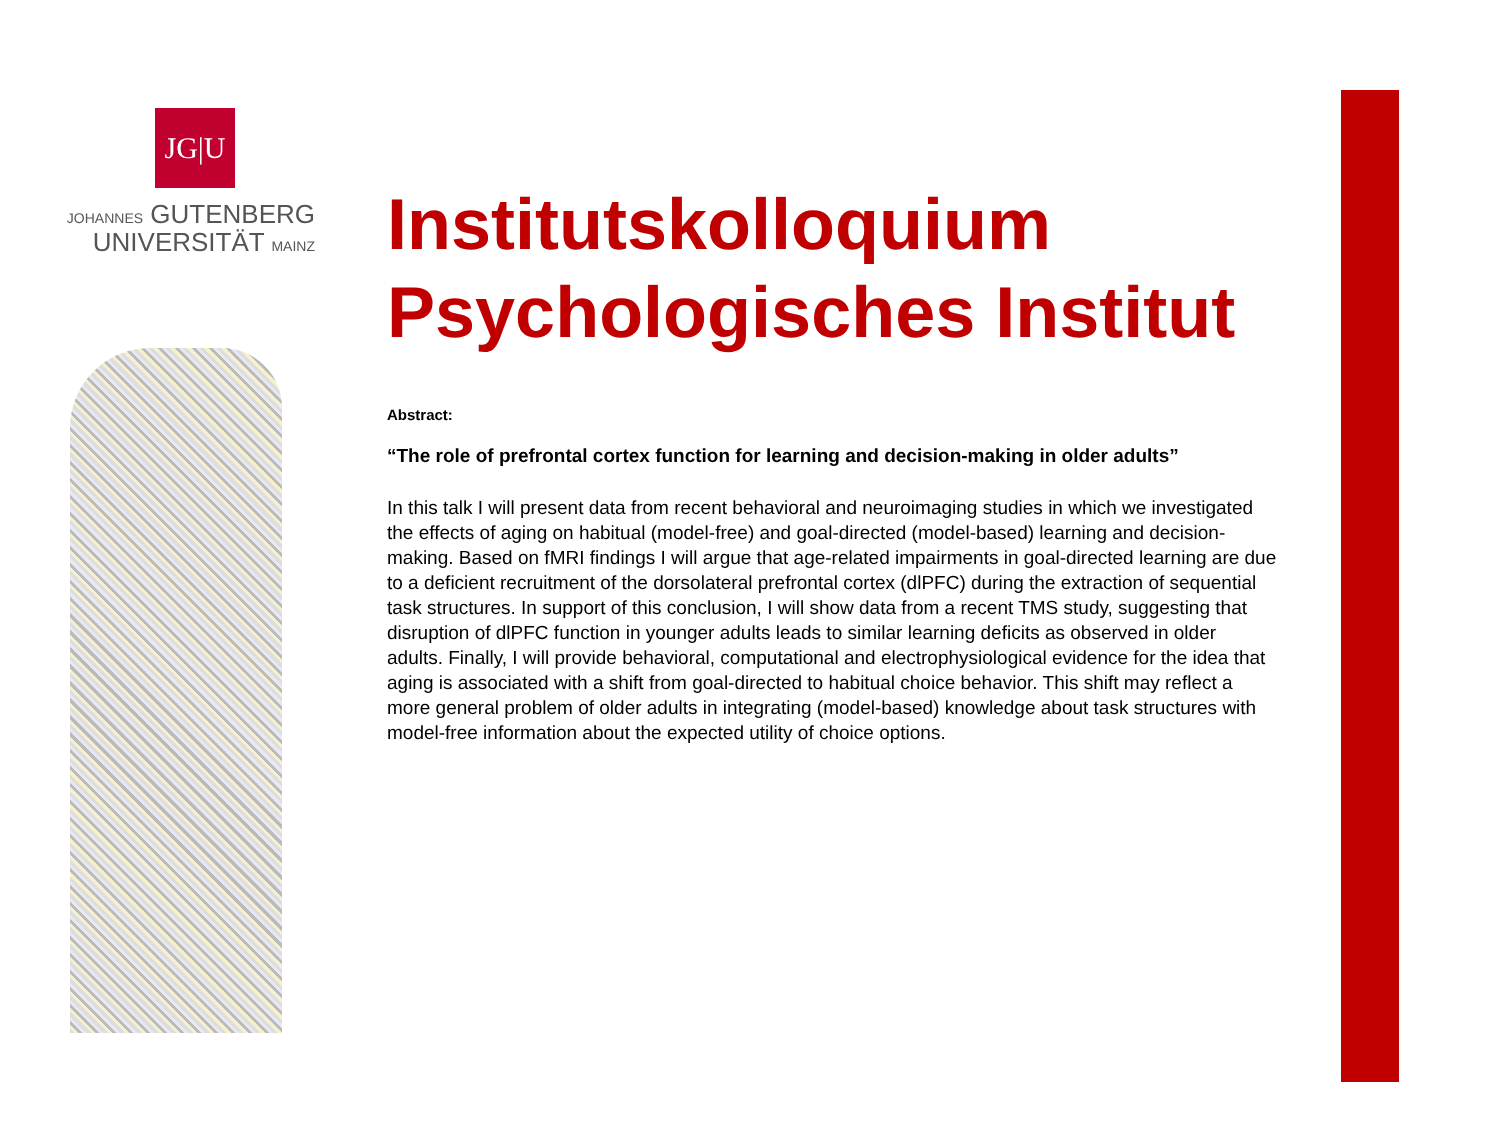JG|U
JOHANNES GUTENBERG
UNIVERSITÄT MAINZ
Institutskolloquium
Psychologisches Institut
Abstract:
“The role of prefrontal cortex function for learning and decision-making in older adults”
In this talk I will present data from recent behavioral and neuroimaging studies in which we investigated the effects of aging on habitual (model-free) and goal-directed (model-based) learning and decision-making. Based on fMRI findings I will argue that age-related impairments in goal-directed learning are due to a deficient recruitment of the dorsolateral prefrontal cortex (dlPFC) during the extraction of sequential task structures. In support of this conclusion, I will show data from a recent TMS study, suggesting that disruption of dlPFC function in younger adults leads to similar learning deficits as observed in older adults. Finally, I will provide behavioral, computational and electrophysiological evidence for the idea that aging is associated with a shift from goal-directed to habitual choice behavior. This shift may reflect a more general problem of older adults in integrating (model-based) knowledge about task structures with model-free information about the expected utility of choice options.